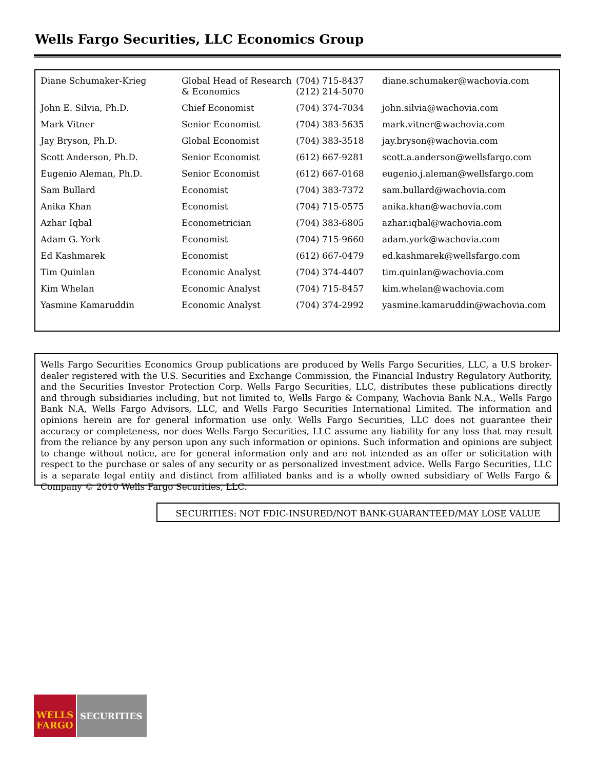Wells Fargo Securities, LLC Economics Group
| Diane Schumaker-Krieg | Global Head of Research & Economics | (704) 715-8437 (212) 214-5070 | diane.schumaker@wachovia.com |
| John E. Silvia, Ph.D. | Chief Economist | (704) 374-7034 | john.silvia@wachovia.com |
| Mark Vitner | Senior Economist | (704) 383-5635 | mark.vitner@wachovia.com |
| Jay Bryson, Ph.D. | Global Economist | (704) 383-3518 | jay.bryson@wachovia.com |
| Scott Anderson, Ph.D. | Senior Economist | (612) 667-9281 | scott.a.anderson@wellsfargo.com |
| Eugenio Aleman, Ph.D. | Senior Economist | (612) 667-0168 | eugenio.j.aleman@wellsfargo.com |
| Sam Bullard | Economist | (704) 383-7372 | sam.bullard@wachovia.com |
| Anika Khan | Economist | (704) 715-0575 | anika.khan@wachovia.com |
| Azhar Iqbal | Econometrician | (704) 383-6805 | azhar.iqbal@wachovia.com |
| Adam G. York | Economist | (704) 715-9660 | adam.york@wachovia.com |
| Ed Kashmarek | Economist | (612) 667-0479 | ed.kashmarek@wellsfargo.com |
| Tim Quinlan | Economic Analyst | (704) 374-4407 | tim.quinlan@wachovia.com |
| Kim Whelan | Economic Analyst | (704) 715-8457 | kim.whelan@wachovia.com |
| Yasmine Kamaruddin | Economic Analyst | (704) 374-2992 | yasmine.kamaruddin@wachovia.com |
Wells Fargo Securities Economics Group publications are produced by Wells Fargo Securities, LLC, a U.S broker-dealer registered with the U.S. Securities and Exchange Commission, the Financial Industry Regulatory Authority, and the Securities Investor Protection Corp. Wells Fargo Securities, LLC, distributes these publications directly and through subsidiaries including, but not limited to, Wells Fargo & Company, Wachovia Bank N.A., Wells Fargo Bank N.A, Wells Fargo Advisors, LLC, and Wells Fargo Securities International Limited. The information and opinions herein are for general information use only. Wells Fargo Securities, LLC does not guarantee their accuracy or completeness, nor does Wells Fargo Securities, LLC assume any liability for any loss that may result from the reliance by any person upon any such information or opinions. Such information and opinions are subject to change without notice, are for general information only and are not intended as an offer or solicitation with respect to the purchase or sales of any security or as personalized investment advice. Wells Fargo Securities, LLC is a separate legal entity and distinct from affiliated banks and is a wholly owned subsidiary of Wells Fargo & Company © 2010 Wells Fargo Securities, LLC.
SECURITIES: NOT FDIC-INSURED/NOT BANK-GUARANTEED/MAY LOSE VALUE
WELLS
FARGO
SECURITIES